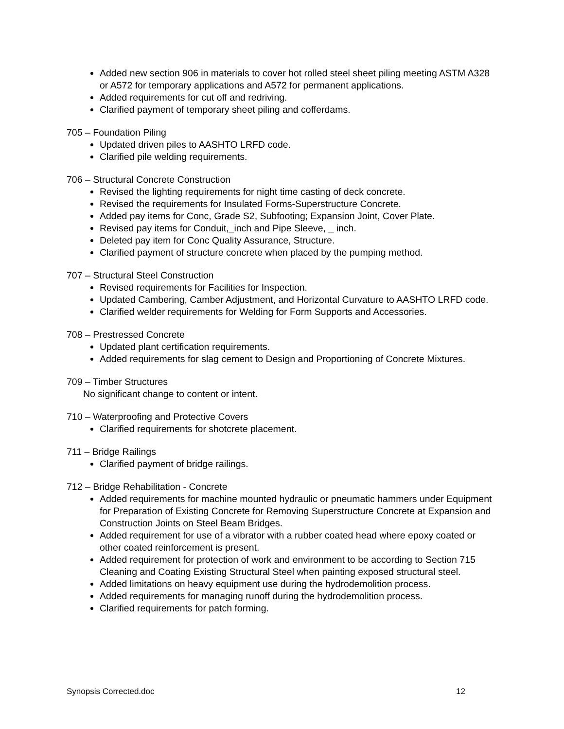Added new section 906 in materials to cover hot rolled steel sheet piling meeting ASTM A328 or A572 for temporary applications and A572 for permanent applications.
Added requirements for cut off and redriving.
Clarified payment of temporary sheet piling and cofferdams.
705 – Foundation Piling
Updated driven piles to AASHTO LRFD code.
Clarified pile welding requirements.
706 – Structural Concrete Construction
Revised the lighting requirements for night time casting of deck concrete.
Revised the requirements for Insulated Forms-Superstructure Concrete.
Added pay items for Conc, Grade S2, Subfooting; Expansion Joint, Cover Plate.
Revised pay items for Conduit,_inch and Pipe Sleeve, _ inch.
Deleted pay item for Conc Quality Assurance, Structure.
Clarified payment of structure concrete when placed by the pumping method.
707 – Structural Steel Construction
Revised requirements for Facilities for Inspection.
Updated Cambering, Camber Adjustment, and Horizontal Curvature to AASHTO LRFD code.
Clarified welder requirements for Welding for Form Supports and Accessories.
708 – Prestressed Concrete
Updated plant certification requirements.
Added requirements for slag cement to Design and Proportioning of Concrete Mixtures.
709 – Timber Structures
No significant change to content or intent.
710 – Waterproofing and Protective Covers
Clarified requirements for shotcrete placement.
711 – Bridge Railings
Clarified payment of bridge railings.
712 – Bridge Rehabilitation - Concrete
Added requirements for machine mounted hydraulic or pneumatic hammers under Equipment for Preparation of Existing Concrete for Removing Superstructure Concrete at Expansion and Construction Joints on Steel Beam Bridges.
Added requirement for use of a vibrator with a rubber coated head where epoxy coated or other coated reinforcement is present.
Added requirement for protection of work and environment to be according to Section 715 Cleaning and Coating Existing Structural Steel when painting exposed structural steel.
Added limitations on heavy equipment use during the hydrodemolition process.
Added requirements for managing runoff during the hydrodemolition process.
Clarified requirements for patch forming.
Synopsis Corrected.doc 12